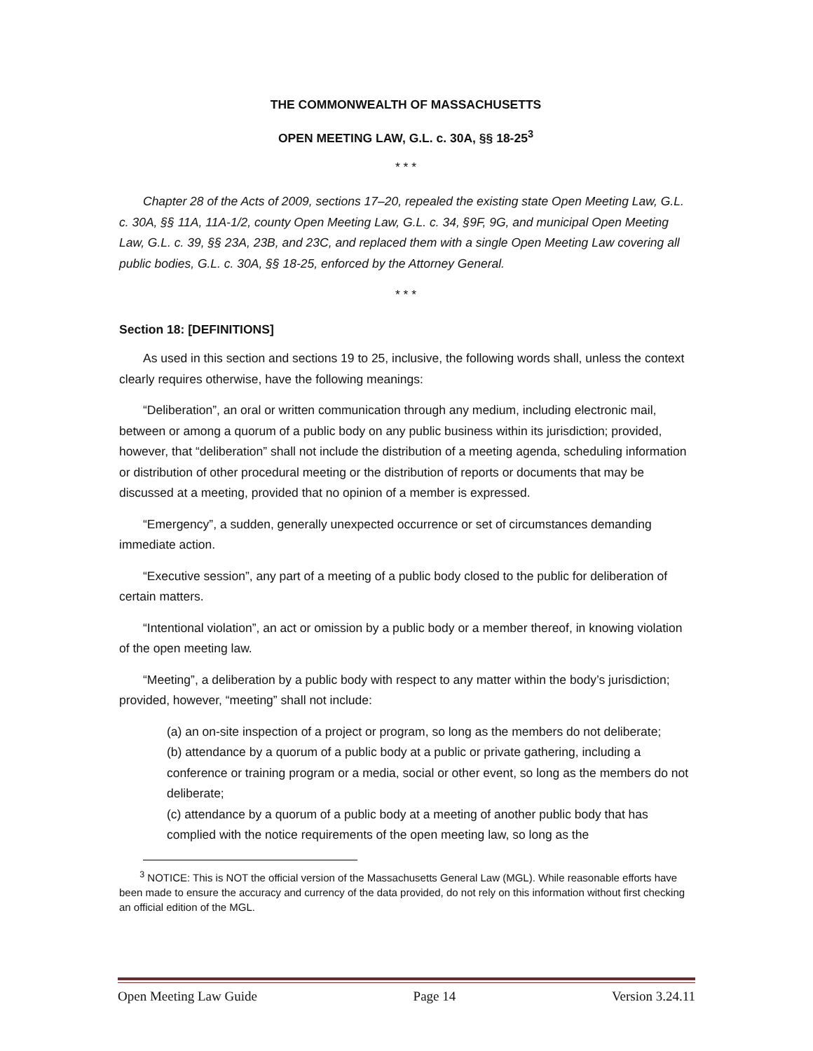THE COMMONWEALTH OF MASSACHUSETTS
OPEN MEETING LAW, G.L. c. 30A, §§ 18-25<sup>3</sup>
* * *
Chapter 28 of the Acts of 2009, sections 17–20, repealed the existing state Open Meeting Law, G.L. c. 30A, §§ 11A, 11A-1/2, county Open Meeting Law, G.L. c. 34, §9F, 9G, and municipal Open Meeting Law, G.L. c. 39, §§ 23A, 23B, and 23C, and replaced them with a single Open Meeting Law covering all public bodies, G.L. c. 30A, §§ 18-25, enforced by the Attorney General.
* * *
Section 18: [DEFINITIONS]
As used in this section and sections 19 to 25, inclusive, the following words shall, unless the context clearly requires otherwise, have the following meanings:
“Deliberation”, an oral or written communication through any medium, including electronic mail, between or among a quorum of a public body on any public business within its jurisdiction; provided, however, that “deliberation” shall not include the distribution of a meeting agenda, scheduling information or distribution of other procedural meeting or the distribution of reports or documents that may be discussed at a meeting, provided that no opinion of a member is expressed.
“Emergency”, a sudden, generally unexpected occurrence or set of circumstances demanding immediate action.
“Executive session”, any part of a meeting of a public body closed to the public for deliberation of certain matters.
“Intentional violation”, an act or omission by a public body or a member thereof, in knowing violation of the open meeting law.
“Meeting”, a deliberation by a public body with respect to any matter within the body’s jurisdiction; provided, however, “meeting” shall not include:
(a) an on-site inspection of a project or program, so long as the members do not deliberate;
(b) attendance by a quorum of a public body at a public or private gathering, including a conference or training program or a media, social or other event, so long as the members do not deliberate;
(c) attendance by a quorum of a public body at a meeting of another public body that has complied with the notice requirements of the open meeting law, so long as the
<sup>3</sup> NOTICE: This is NOT the official version of the Massachusetts General Law (MGL). While reasonable efforts have been made to ensure the accuracy and currency of the data provided, do not rely on this information without first checking an official edition of the MGL.
Open Meeting Law Guide Page 14 Version 3.24.11